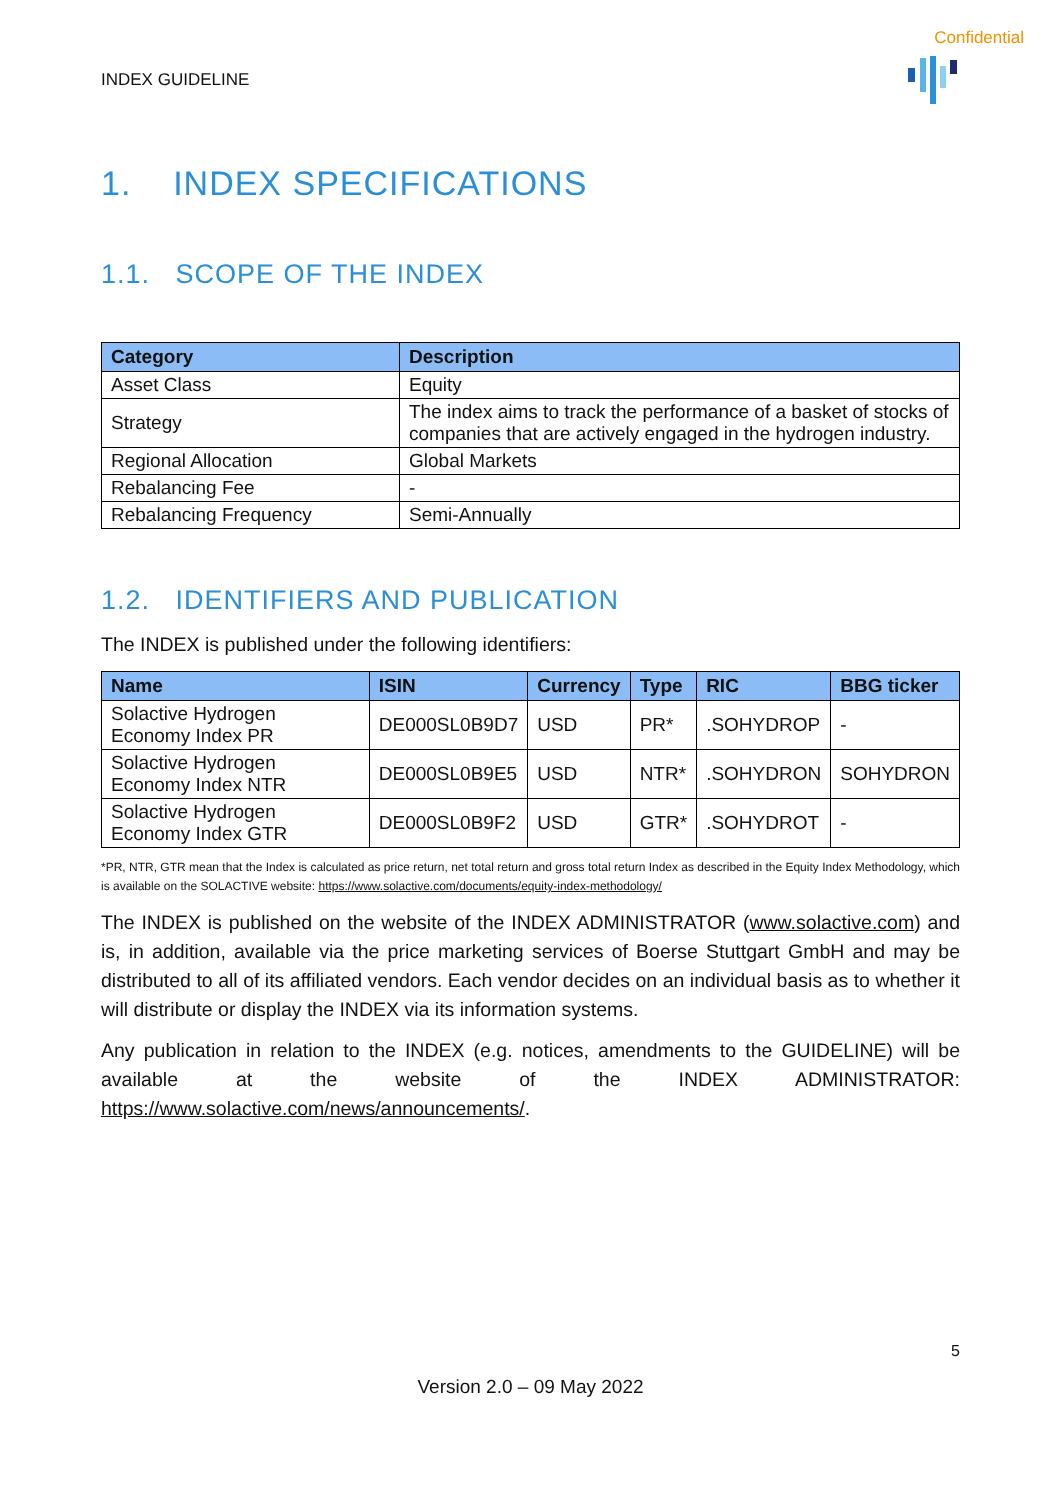Confidential
INDEX GUIDELINE
1. INDEX SPECIFICATIONS
1.1. SCOPE OF THE INDEX
| Category | Description |
| --- | --- |
| Asset Class | Equity |
| Strategy | The index aims to track the performance of a basket of stocks of companies that are actively engaged in the hydrogen industry. |
| Regional Allocation | Global Markets |
| Rebalancing Fee | - |
| Rebalancing Frequency | Semi-Annually |
1.2. IDENTIFIERS AND PUBLICATION
The INDEX is published under the following identifiers:
| Name | ISIN | Currency | Type | RIC | BBG ticker |
| --- | --- | --- | --- | --- | --- |
| Solactive Hydrogen Economy Index PR | DE000SL0B9D7 | USD | PR* | .SOHYDROP | - |
| Solactive Hydrogen Economy Index NTR | DE000SL0B9E5 | USD | NTR* | .SOHYDRON | SOHYDRON |
| Solactive Hydrogen Economy Index GTR | DE000SL0B9F2 | USD | GTR* | .SOHYDROT | - |
*PR, NTR, GTR mean that the Index is calculated as price return, net total return and gross total return Index as described in the Equity Index Methodology, which is available on the SOLACTIVE website: https://www.solactive.com/documents/equity-index-methodology/
The INDEX is published on the website of the INDEX ADMINISTRATOR (www.solactive.com) and is, in addition, available via the price marketing services of Boerse Stuttgart GmbH and may be distributed to all of its affiliated vendors. Each vendor decides on an individual basis as to whether it will distribute or display the INDEX via its information systems.
Any publication in relation to the INDEX (e.g. notices, amendments to the GUIDELINE) will be available at the website of the INDEX ADMINISTRATOR: https://www.solactive.com/news/announcements/.
5
Version 2.0 – 09 May 2022